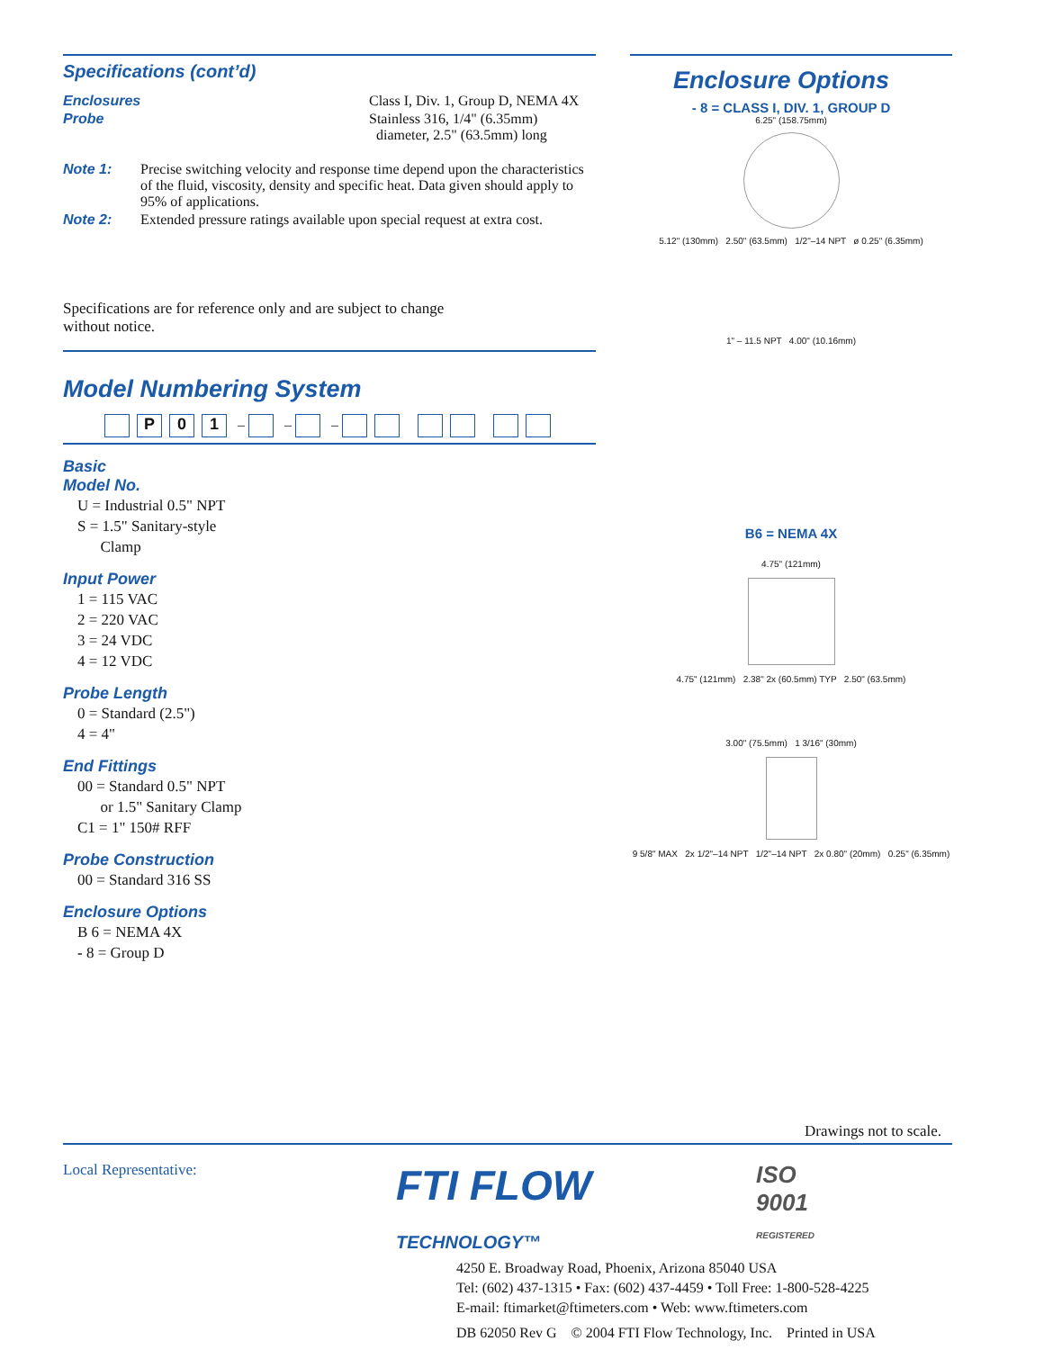Specifications (cont’d)
Enclosures Class I, Div. 1, Group D, NEMA 4X
Probe Stainless 316, 1/4" (6.35mm)
diameter, 2.5" (63.5mm) long
Note 1: Precise switching velocity and response time depend upon the characteristics of the fluid, viscosity, density and specific heat. Data given should apply to 95% of applications.
Note 2: Extended pressure ratings available upon special request at extra cost.
Specifications are for reference only and are subject to change
without notice.
Model Numbering System
P 01 – – –
Basic
Model No.
U = Industrial 0.5" NPT
S = 1.5" Sanitary-style
Clamp
Input Power
1 = 115 VAC
2 = 220 VAC
3 = 24 VDC
4 = 12 VDC
Probe Length
0 = Standard (2.5")
4 = 4"
End Fittings
00 = Standard 0.5" NPT
or 1.5" Sanitary Clamp
C1 = 1" 150# RFF
Probe Construction
00 = Standard 316 SS
Enclosure Options
B 6 = NEMA 4X
- 8 = Group D
Enclosure Options
- 8 = CLASS I, DIV. 1, GROUP D
6.25" (158.75mm)
5.12" (130mm) 2.50" (63.5mm) 1/2"–14 NPT ø 0.25" (6.35mm)
1" – 11.5 NPT 4.00" (10.16mm)
B6 = NEMA 4X
4.75" (121mm)
4.75" (121mm) 2.38" 2x (60.5mm) TYP 2.50" (63.5mm)
3.00" (75.5mm) 1 3/16" (30mm)
9 5/8" MAX 2x 1/2"–14 NPT 1/2"–14 NPT 2x 0.80" (20mm) 0.25" (6.35mm)
Drawings not to scale.
Local Representative:
FTI FLOW
TECHNOLOGY™
ISO
9001
REGISTERED
4250 E. Broadway Road, Phoenix, Arizona 85040 USA
Tel: (602) 437-1315 • Fax: (602) 437-4459 • Toll Free: 1-800-528-4225
E-mail: ftimarket@ftimeters.com • Web: www.ftimeters.com
DB 62050 Rev G © 2004 FTI Flow Technology, Inc. Printed in USA